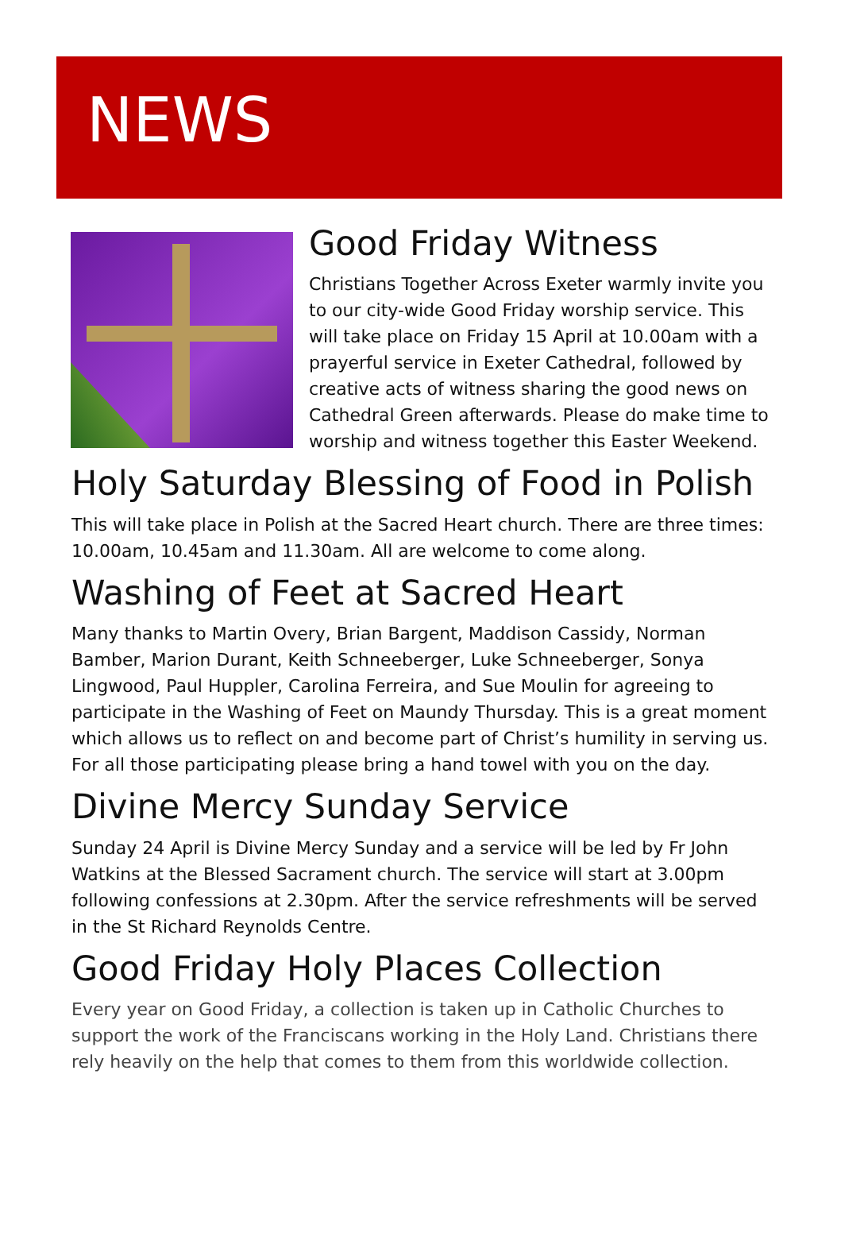NEWS
Good Friday Witness
Christians Together Across Exeter warmly invite you to our city-wide Good Friday worship service. This will take place on Friday 15 April at 10.00am with a prayerful service in Exeter Cathedral, followed by creative acts of witness sharing the good news on Cathedral Green afterwards. Please do make time to worship and witness together this Easter Weekend.
Holy Saturday Blessing of Food in Polish
This will take place in Polish at the Sacred Heart church. There are three times: 10.00am, 10.45am and 11.30am. All are welcome to come along.
Washing of Feet at Sacred Heart
Many thanks to Martin Overy, Brian Bargent, Maddison Cassidy, Norman Bamber, Marion Durant, Keith Schneeberger, Luke Schneeberger, Sonya Lingwood, Paul Huppler, Carolina Ferreira, and Sue Moulin for agreeing to participate in the Washing of Feet on Maundy Thursday. This is a great moment which allows us to reflect on and become part of Christ’s humility in serving us. For all those participating please bring a hand towel with you on the day.
Divine Mercy Sunday Service
Sunday 24 April is Divine Mercy Sunday and a service will be led by Fr John Watkins at the Blessed Sacrament church. The service will start at 3.00pm following confessions at 2.30pm. After the service refreshments will be served in the St Richard Reynolds Centre.
Good Friday Holy Places Collection
Every year on Good Friday, a collection is taken up in Catholic Churches to support the work of the Franciscans working in the Holy Land. Christians there rely heavily on the help that comes to them from this worldwide collection.